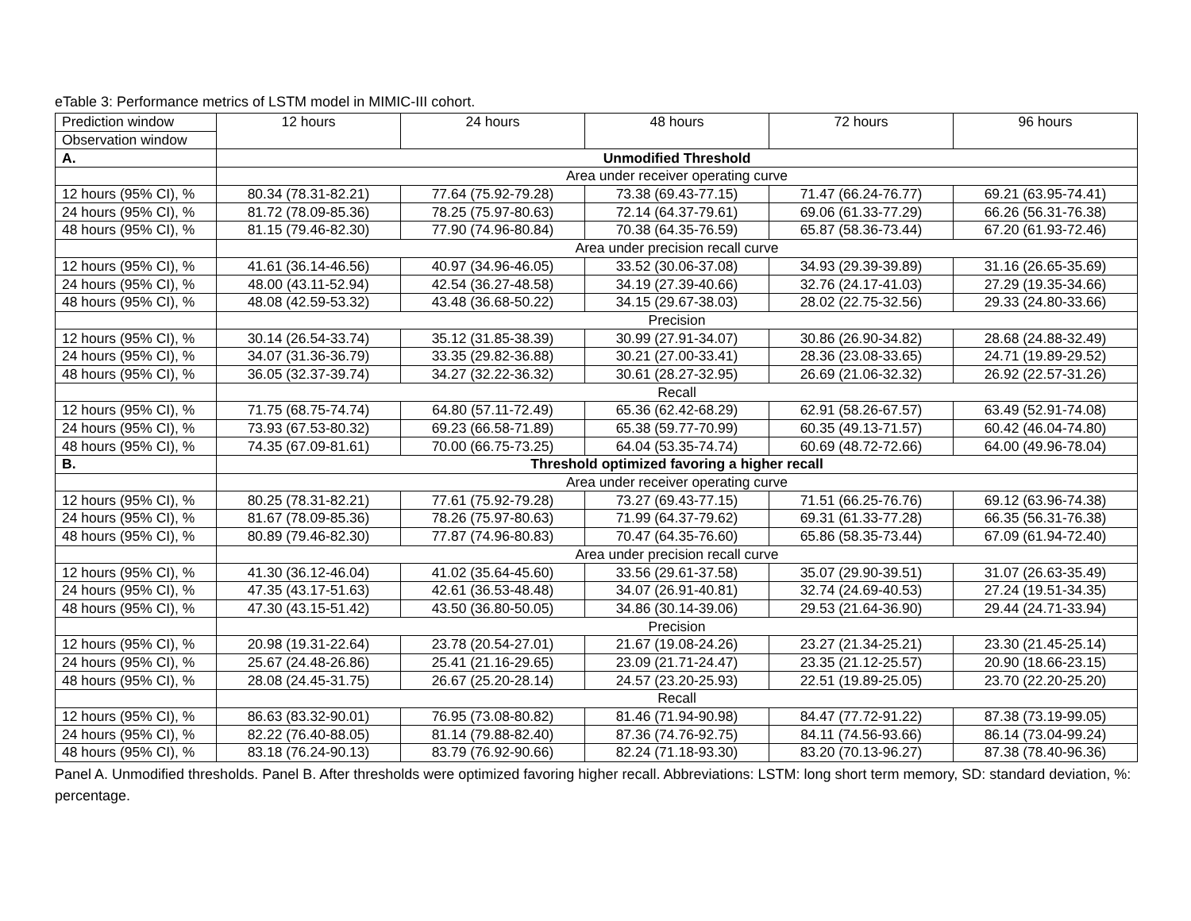eTable 3: Performance metrics of LSTM model in MIMIC-III cohort.
| Prediction window | 12 hours | 24 hours | 48 hours | 72 hours | 96 hours |
| Observation window | | | | | |
| A. | Unmodified Threshold | | | | |
| | Area under receiver operating curve | | | | |
| 12 hours (95% CI), % | 80.34 (78.31-82.21) | 77.64 (75.92-79.28) | 73.38 (69.43-77.15) | 71.47 (66.24-76.77) | 69.21 (63.95-74.41) |
| 24 hours (95% CI), % | 81.72 (78.09-85.36) | 78.25 (75.97-80.63) | 72.14 (64.37-79.61) | 69.06 (61.33-77.29) | 66.26 (56.31-76.38) |
| 48 hours (95% CI), % | 81.15 (79.46-82.30) | 77.90 (74.96-80.84) | 70.38 (64.35-76.59) | 65.87 (58.36-73.44) | 67.20 (61.93-72.46) |
| | Area under precision recall curve | | | | |
| 12 hours (95% CI), % | 41.61 (36.14-46.56) | 40.97 (34.96-46.05) | 33.52 (30.06-37.08) | 34.93 (29.39-39.89) | 31.16 (26.65-35.69) |
| 24 hours (95% CI), % | 48.00 (43.11-52.94) | 42.54 (36.27-48.58) | 34.19 (27.39-40.66) | 32.76 (24.17-41.03) | 27.29 (19.35-34.66) |
| 48 hours (95% CI), % | 48.08 (42.59-53.32) | 43.48 (36.68-50.22) | 34.15 (29.67-38.03) | 28.02 (22.75-32.56) | 29.33 (24.80-33.66) |
| | Precision | | | | |
| 12 hours (95% CI), % | 30.14 (26.54-33.74) | 35.12 (31.85-38.39) | 30.99 (27.91-34.07) | 30.86 (26.90-34.82) | 28.68 (24.88-32.49) |
| 24 hours (95% CI), % | 34.07 (31.36-36.79) | 33.35 (29.82-36.88) | 30.21 (27.00-33.41) | 28.36 (23.08-33.65) | 24.71 (19.89-29.52) |
| 48 hours (95% CI), % | 36.05 (32.37-39.74) | 34.27 (32.22-36.32) | 30.61 (28.27-32.95) | 26.69 (21.06-32.32) | 26.92 (22.57-31.26) |
| | Recall | | | | |
| 12 hours (95% CI), % | 71.75 (68.75-74.74) | 64.80 (57.11-72.49) | 65.36 (62.42-68.29) | 62.91 (58.26-67.57) | 63.49 (52.91-74.08) |
| 24 hours (95% CI), % | 73.93 (67.53-80.32) | 69.23 (66.58-71.89) | 65.38 (59.77-70.99) | 60.35 (49.13-71.57) | 60.42 (46.04-74.80) |
| 48 hours (95% CI), % | 74.35 (67.09-81.61) | 70.00 (66.75-73.25) | 64.04 (53.35-74.74) | 60.69 (48.72-72.66) | 64.00 (49.96-78.04) |
| B. | Threshold optimized favoring a higher recall | | | | |
| | Area under receiver operating curve | | | | |
| 12 hours (95% CI), % | 80.25 (78.31-82.21) | 77.61 (75.92-79.28) | 73.27 (69.43-77.15) | 71.51 (66.25-76.76) | 69.12 (63.96-74.38) |
| 24 hours (95% CI), % | 81.67 (78.09-85.36) | 78.26 (75.97-80.63) | 71.99 (64.37-79.62) | 69.31 (61.33-77.28) | 66.35 (56.31-76.38) |
| 48 hours (95% CI), % | 80.89 (79.46-82.30) | 77.87 (74.96-80.83) | 70.47 (64.35-76.60) | 65.86 (58.35-73.44) | 67.09 (61.94-72.40) |
| | Area under precision recall curve | | | | |
| 12 hours (95% CI), % | 41.30 (36.12-46.04) | 41.02 (35.64-45.60) | 33.56 (29.61-37.58) | 35.07 (29.90-39.51) | 31.07 (26.63-35.49) |
| 24 hours (95% CI), % | 47.35 (43.17-51.63) | 42.61 (36.53-48.48) | 34.07 (26.91-40.81) | 32.74 (24.69-40.53) | 27.24 (19.51-34.35) |
| 48 hours (95% CI), % | 47.30 (43.15-51.42) | 43.50 (36.80-50.05) | 34.86 (30.14-39.06) | 29.53 (21.64-36.90) | 29.44 (24.71-33.94) |
| | Precision | | | | |
| 12 hours (95% CI), % | 20.98 (19.31-22.64) | 23.78 (20.54-27.01) | 21.67 (19.08-24.26) | 23.27 (21.34-25.21) | 23.30 (21.45-25.14) |
| 24 hours (95% CI), % | 25.67 (24.48-26.86) | 25.41 (21.16-29.65) | 23.09 (21.71-24.47) | 23.35 (21.12-25.57) | 20.90 (18.66-23.15) |
| 48 hours (95% CI), % | 28.08 (24.45-31.75) | 26.67 (25.20-28.14) | 24.57 (23.20-25.93) | 22.51 (19.89-25.05) | 23.70 (22.20-25.20) |
| | Recall | | | | |
| 12 hours (95% CI), % | 86.63 (83.32-90.01) | 76.95 (73.08-80.82) | 81.46 (71.94-90.98) | 84.47 (77.72-91.22) | 87.38 (73.19-99.05) |
| 24 hours (95% CI), % | 82.22 (76.40-88.05) | 81.14 (79.88-82.40) | 87.36 (74.76-92.75) | 84.11 (74.56-93.66) | 86.14 (73.04-99.24) |
| 48 hours (95% CI), % | 83.18 (76.24-90.13) | 83.79 (76.92-90.66) | 82.24 (71.18-93.30) | 83.20 (70.13-96.27) | 87.38 (78.40-96.36) |
Panel A. Unmodified thresholds. Panel B. After thresholds were optimized favoring higher recall. Abbreviations: LSTM: long short term memory, SD: standard deviation, %: percentage.